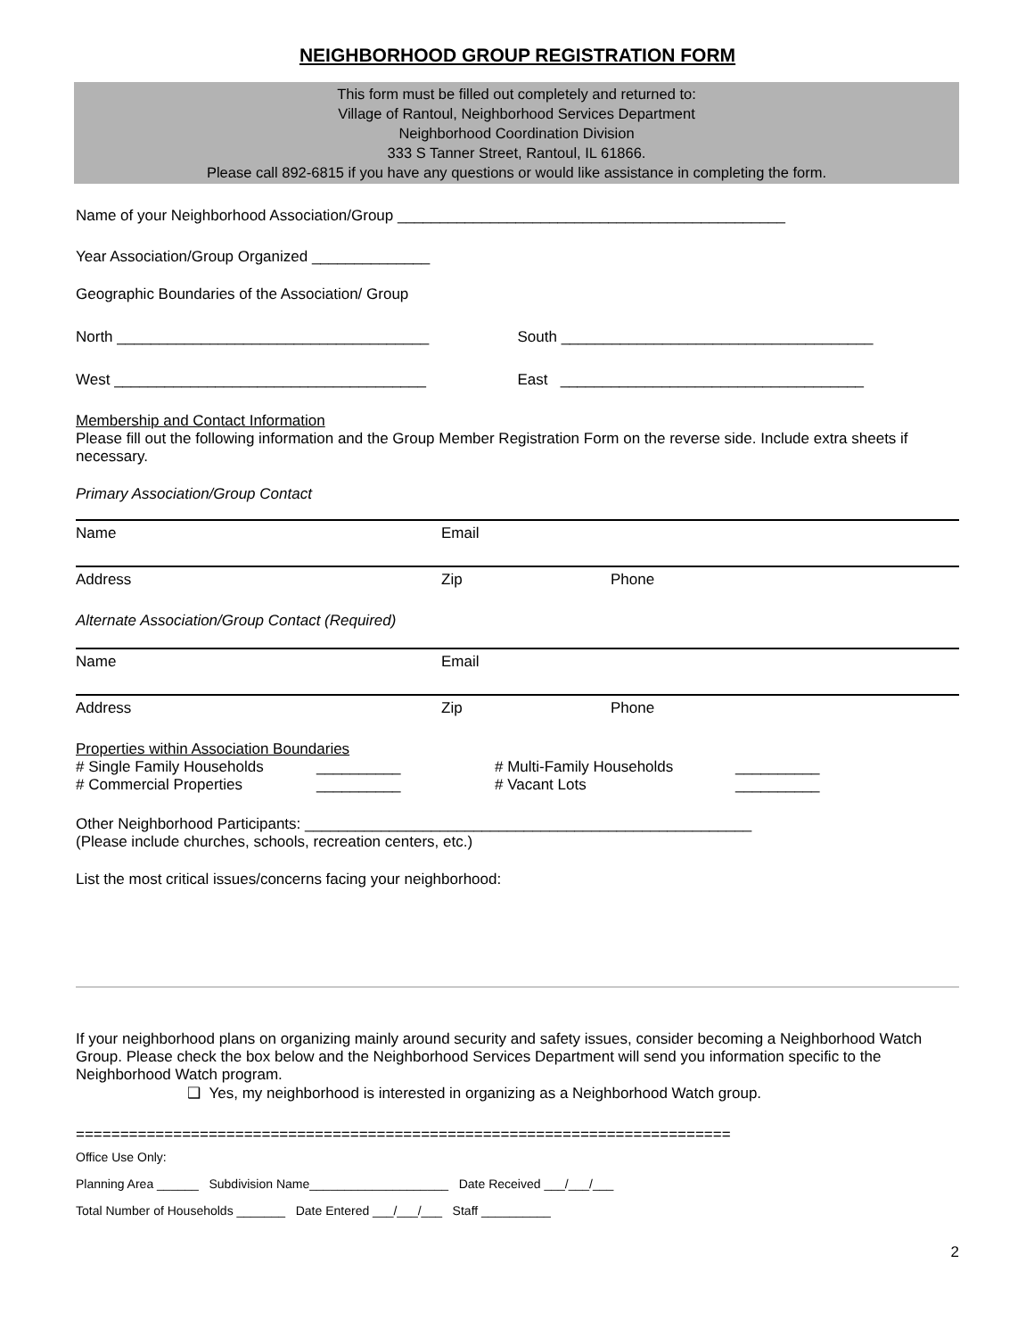NEIGHBORHOOD GROUP REGISTRATION FORM
This form must be filled out completely and returned to:
Village of Rantoul, Neighborhood Services Department
Neighborhood Coordination Division
333 S Tanner Street, Rantoul, IL 61866.
Please call 892-6815 if you have any questions or would like assistance in completing the form.
Name of your Neighborhood Association/Group ______________________________________________
Year Association/Group Organized ______________
Geographic Boundaries of the Association/ Group
North _____________________________________
South _____________________________________
West _____________________________________
East ____________________________________
Membership and Contact Information
Please fill out the following information and the Group Member Registration Form on the reverse side. Include extra sheets if necessary.
Primary Association/Group Contact
| Name | Email | |
| Address | Zip | Phone |
Alternate Association/Group Contact (Required)
| Name | Email | |
| Address | Zip | Phone |
Properties within Association Boundaries
| # Single Family Households | __________ | # Multi-Family Households | __________ |
| # Commercial Properties | __________ | # Vacant Lots | __________ |
Other Neighborhood Participants: _____________________________________________________
(Please include churches, schools, recreation centers, etc.)
List the most critical issues/concerns facing your neighborhood:
If your neighborhood plans on organizing mainly around security and safety issues, consider becoming a Neighborhood Watch Group. Please check the box below and the Neighborhood Services Department will send you information specific to the Neighborhood Watch program.
❑ Yes, my neighborhood is interested in organizing as a Neighborhood Watch group.
==========================================================================
Office Use Only:
Planning Area ______ Subdivision Name____________________ Date Received ___/___/___
Total Number of Households _______ Date Entered ___/___/___ Staff __________
2